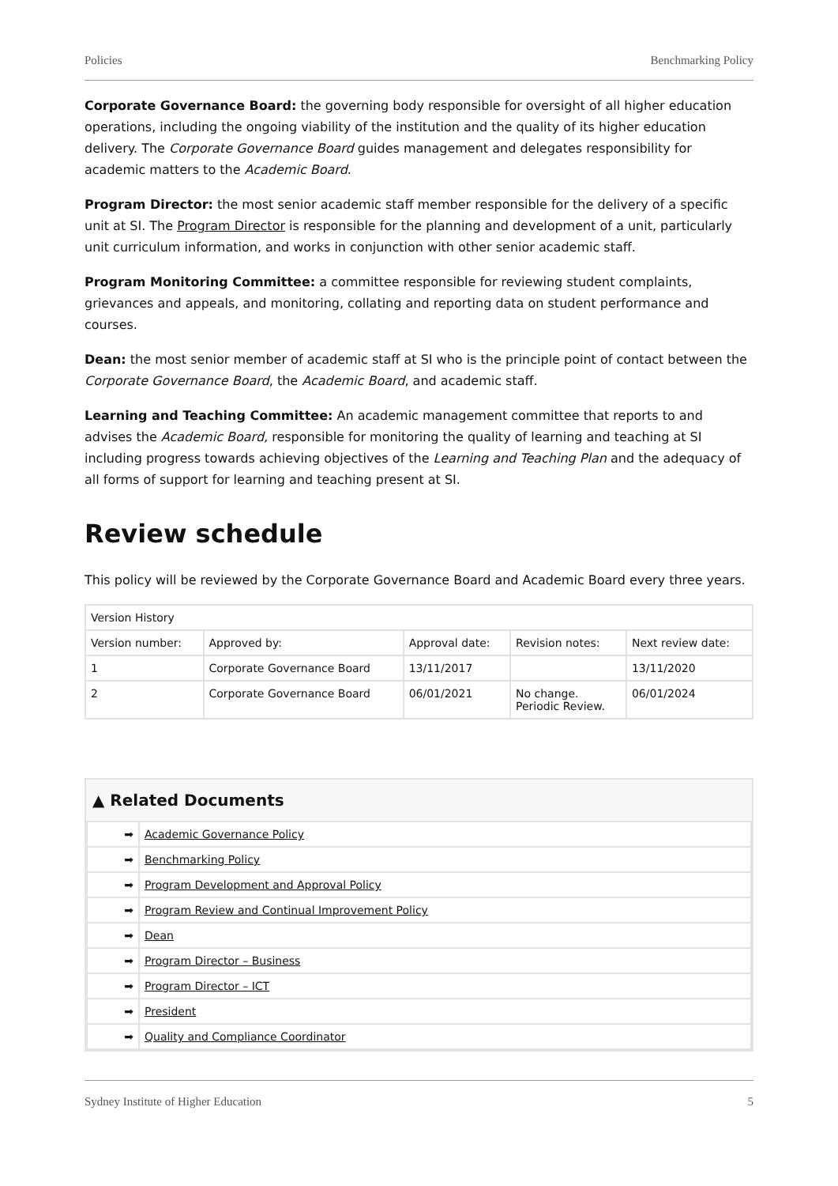Policies Benchmarking Policy
Corporate Governance Board: the governing body responsible for oversight of all higher education operations, including the ongoing viability of the institution and the quality of its higher education delivery. The Corporate Governance Board guides management and delegates responsibility for academic matters to the Academic Board.
Program Director: the most senior academic staff member responsible for the delivery of a specific unit at SI. The Program Director is responsible for the planning and development of a unit, particularly unit curriculum information, and works in conjunction with other senior academic staff.
Program Monitoring Committee: a committee responsible for reviewing student complaints, grievances and appeals, and monitoring, collating and reporting data on student performance and courses.
Dean: the most senior member of academic staff at SI who is the principle point of contact between the Corporate Governance Board, the Academic Board, and academic staff.
Learning and Teaching Committee: An academic management committee that reports to and advises the Academic Board, responsible for monitoring the quality of learning and teaching at SI including progress towards achieving objectives of the Learning and Teaching Plan and the adequacy of all forms of support for learning and teaching present at SI.
Review schedule
This policy will be reviewed by the Corporate Governance Board and Academic Board every three years.
| Version History | | | | |
| --- | --- | --- | --- | --- |
| Version number: | Approved by: | Approval date: | Revision notes: | Next review date: |
| 1 | Corporate Governance Board | 13/11/2017 | | 13/11/2020 |
| 2 | Corporate Governance Board | 06/01/2021 | No change. Periodic Review. | 06/01/2024 |
▲ Related Documents
| ➡ | Academic Governance Policy |
| ➡ | Benchmarking Policy |
| ➡ | Program Development and Approval Policy |
| ➡ | Program Review and Continual Improvement Policy |
| ➡ | Dean |
| ➡ | Program Director – Business |
| ➡ | Program Director – ICT |
| ➡ | President |
| ➡ | Quality and Compliance Coordinator |
Sydney Institute of Higher Education 5